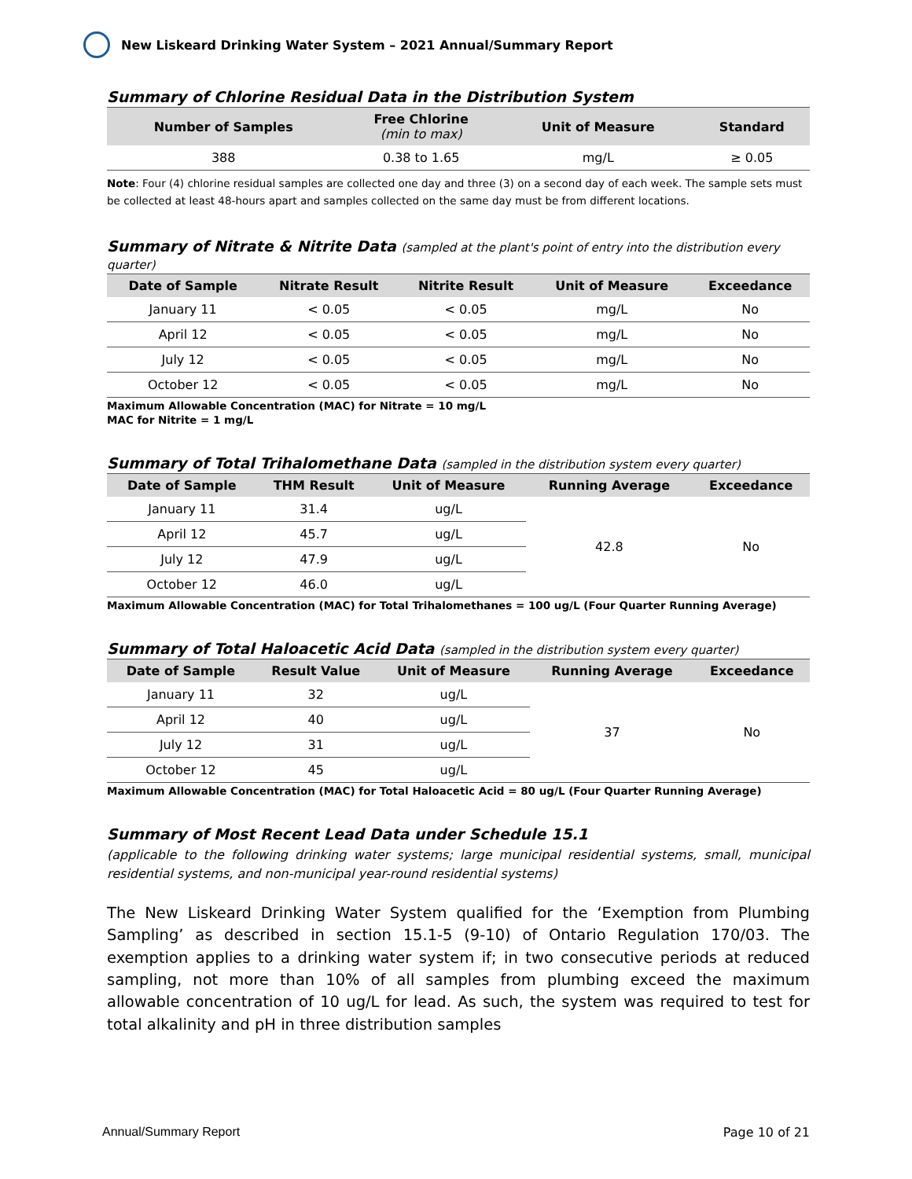New Liskeard Drinking Water System – 2021 Annual/Summary Report
Summary of Chlorine Residual Data in the Distribution System
| Number of Samples | Free Chlorine (min to max) | Unit of Measure | Standard |
| --- | --- | --- | --- |
| 388 | 0.38 to 1.65 | mg/L | ≥ 0.05 |
Note: Four (4) chlorine residual samples are collected one day and three (3) on a second day of each week. The sample sets must be collected at least 48-hours apart and samples collected on the same day must be from different locations.
Summary of Nitrate & Nitrite Data (sampled at the plant's point of entry into the distribution every quarter)
| Date of Sample | Nitrate Result | Nitrite Result | Unit of Measure | Exceedance |
| --- | --- | --- | --- | --- |
| January 11 | < 0.05 | < 0.05 | mg/L | No |
| April 12 | < 0.05 | < 0.05 | mg/L | No |
| July 12 | < 0.05 | < 0.05 | mg/L | No |
| October 12 | < 0.05 | < 0.05 | mg/L | No |
Maximum Allowable Concentration (MAC) for Nitrate = 10 mg/L
MAC for Nitrite = 1 mg/L
Summary of Total Trihalomethane Data (sampled in the distribution system every quarter)
| Date of Sample | THM Result | Unit of Measure | Running Average | Exceedance |
| --- | --- | --- | --- | --- |
| January 11 | 31.4 | ug/L | 42.8 | No |
| April 12 | 45.7 | ug/L | | |
| July 12 | 47.9 | ug/L | | |
| October 12 | 46.0 | ug/L | | |
Maximum Allowable Concentration (MAC) for Total Trihalomethanes = 100 ug/L (Four Quarter Running Average)
Summary of Total Haloacetic Acid Data (sampled in the distribution system every quarter)
| Date of Sample | Result Value | Unit of Measure | Running Average | Exceedance |
| --- | --- | --- | --- | --- |
| January 11 | 32 | ug/L | 37 | No |
| April 12 | 40 | ug/L | | |
| July 12 | 31 | ug/L | | |
| October 12 | 45 | ug/L | | |
Maximum Allowable Concentration (MAC) for Total Haloacetic Acid = 80 ug/L (Four Quarter Running Average)
Summary of Most Recent Lead Data under Schedule 15.1
(applicable to the following drinking water systems; large municipal residential systems, small, municipal residential systems, and non-municipal year-round residential systems)
The New Liskeard Drinking Water System qualified for the ‘Exemption from Plumbing Sampling’ as described in section 15.1-5 (9-10) of Ontario Regulation 170/03. The exemption applies to a drinking water system if; in two consecutive periods at reduced sampling, not more than 10% of all samples from plumbing exceed the maximum allowable concentration of 10 ug/L for lead. As such, the system was required to test for total alkalinity and pH in three distribution samples
Annual/Summary Report Page 10 of 21